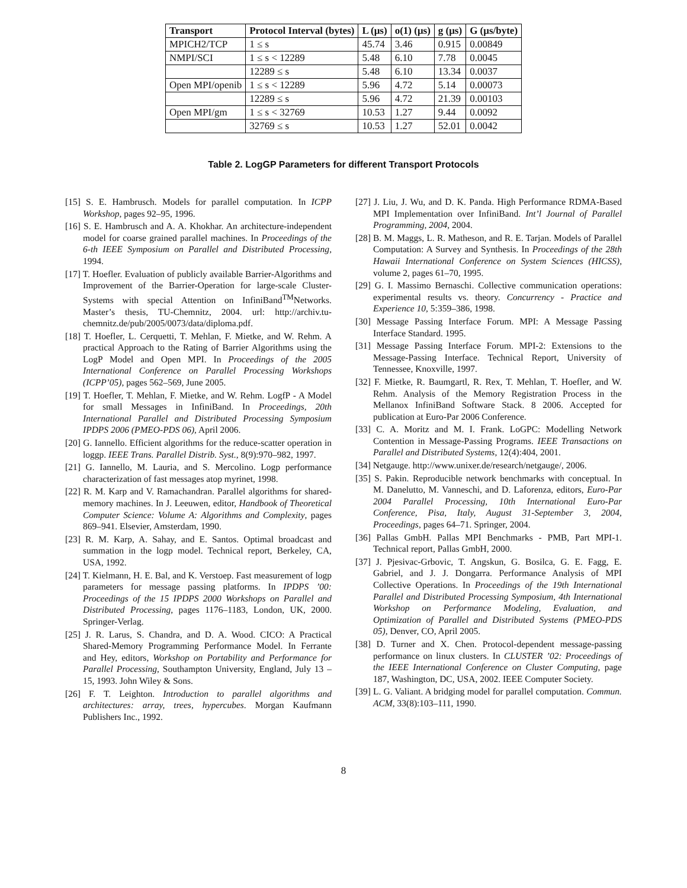| Transport | Protocol Interval (bytes) | L (μs) | o(1) (μs) | g (μs) | G (μs/byte) |
| --- | --- | --- | --- | --- | --- |
| MPICH2/TCP | 1 ≤ s | 45.74 | 3.46 | 0.915 | 0.00849 |
| NMPI/SCI | 1 ≤ s < 12289 | 5.48 | 6.10 | 7.78 | 0.0045 |
| | 12289 ≤ s | 5.48 | 6.10 | 13.34 | 0.0037 |
| Open MPI/openib | 1 ≤ s < 12289 | 5.96 | 4.72 | 5.14 | 0.00073 |
| | 12289 ≤ s | 5.96 | 4.72 | 21.39 | 0.00103 |
| Open MPI/gm | 1 ≤ s < 32769 | 10.53 | 1.27 | 9.44 | 0.0092 |
| | 32769 ≤ s | 10.53 | 1.27 | 52.01 | 0.0042 |
Table 2. LogGP Parameters for different Transport Protocols
[15] S. E. Hambrusch. Models for parallel computation. In ICPP Workshop, pages 92–95, 1996.
[16] S. E. Hambrusch and A. A. Khokhar. An architecture-independent model for coarse grained parallel machines. In Proceedings of the 6-th IEEE Symposium on Parallel and Distributed Processing, 1994.
[17] T. Hoefler. Evaluation of publicly available Barrier-Algorithms and Improvement of the Barrier-Operation for large-scale Cluster-Systems with special Attention on InfiniBand<sup>TM</sup>Networks. Master’s thesis, TU-Chemnitz, 2004. url: http://archiv.tu-chemnitz.de/pub/2005/0073/data/diploma.pdf.
[18] T. Hoefler, L. Cerquetti, T. Mehlan, F. Mietke, and W. Rehm. A practical Approach to the Rating of Barrier Algorithms using the LogP Model and Open MPI. In Proceedings of the 2005 International Conference on Parallel Processing Workshops (ICPP’05), pages 562–569, June 2005.
[19] T. Hoefler, T. Mehlan, F. Mietke, and W. Rehm. LogfP - A Model for small Messages in InfiniBand. In Proceedings, 20th International Parallel and Distributed Processing Symposium IPDPS 2006 (PMEO-PDS 06), April 2006.
[20] G. Iannello. Efficient algorithms for the reduce-scatter operation in loggp. IEEE Trans. Parallel Distrib. Syst., 8(9):970–982, 1997.
[21] G. Iannello, M. Lauria, and S. Mercolino. Logp performance characterization of fast messages atop myrinet, 1998.
[22] R. M. Karp and V. Ramachandran. Parallel algorithms for shared-memory machines. In J. Leeuwen, editor, Handbook of Theoretical Computer Science: Volume A: Algorithms and Complexity, pages 869–941. Elsevier, Amsterdam, 1990.
[23] R. M. Karp, A. Sahay, and E. Santos. Optimal broadcast and summation in the logp model. Technical report, Berkeley, CA, USA, 1992.
[24] T. Kielmann, H. E. Bal, and K. Verstoep. Fast measurement of logp parameters for message passing platforms. In IPDPS ’00: Proceedings of the 15 IPDPS 2000 Workshops on Parallel and Distributed Processing, pages 1176–1183, London, UK, 2000. Springer-Verlag.
[25] J. R. Larus, S. Chandra, and D. A. Wood. CICO: A Practical Shared-Memory Programming Performance Model. In Ferrante and Hey, editors, Workshop on Portability and Performance for Parallel Processing, Southampton University, England, July 13 – 15, 1993. John Wiley & Sons.
[26] F. T. Leighton. Introduction to parallel algorithms and architectures: array, trees, hypercubes. Morgan Kaufmann Publishers Inc., 1992.
[27] J. Liu, J. Wu, and D. K. Panda. High Performance RDMA-Based MPI Implementation over InfiniBand. Int’l Journal of Parallel Programming, 2004, 2004.
[28] B. M. Maggs, L. R. Matheson, and R. E. Tarjan. Models of Parallel Computation: A Survey and Synthesis. In Proceedings of the 28th Hawaii International Conference on System Sciences (HICSS), volume 2, pages 61–70, 1995.
[29] G. I. Massimo Bernaschi. Collective communication operations: experimental results vs. theory. Concurrency - Practice and Experience 10, 5:359–386, 1998.
[30] Message Passing Interface Forum. MPI: A Message Passing Interface Standard. 1995.
[31] Message Passing Interface Forum. MPI-2: Extensions to the Message-Passing Interface. Technical Report, University of Tennessee, Knoxville, 1997.
[32] F. Mietke, R. Baumgartl, R. Rex, T. Mehlan, T. Hoefler, and W. Rehm. Analysis of the Memory Registration Process in the Mellanox InfiniBand Software Stack. 8 2006. Accepted for publication at Euro-Par 2006 Conference.
[33] C. A. Moritz and M. I. Frank. LoGPC: Modelling Network Contention in Message-Passing Programs. IEEE Transactions on Parallel and Distributed Systems, 12(4):404, 2001.
[34] Netgauge. http://www.unixer.de/research/netgauge/, 2006.
[35] S. Pakin. Reproducible network benchmarks with conceptual. In M. Danelutto, M. Vanneschi, and D. Laforenza, editors, Euro-Par 2004 Parallel Processing, 10th International Euro-Par Conference, Pisa, Italy, August 31-September 3, 2004, Proceedings, pages 64–71. Springer, 2004.
[36] Pallas GmbH. Pallas MPI Benchmarks - PMB, Part MPI-1. Technical report, Pallas GmbH, 2000.
[37] J. Pjesivac-Grbovic, T. Angskun, G. Bosilca, G. E. Fagg, E. Gabriel, and J. J. Dongarra. Performance Analysis of MPI Collective Operations. In Proceedings of the 19th International Parallel and Distributed Processing Symposium, 4th International Workshop on Performance Modeling, Evaluation, and Optimization of Parallel and Distributed Systems (PMEO-PDS 05), Denver, CO, April 2005.
[38] D. Turner and X. Chen. Protocol-dependent message-passing performance on linux clusters. In CLUSTER ’02: Proceedings of the IEEE International Conference on Cluster Computing, page 187, Washington, DC, USA, 2002. IEEE Computer Society.
[39] L. G. Valiant. A bridging model for parallel computation. Commun. ACM, 33(8):103–111, 1990.
8